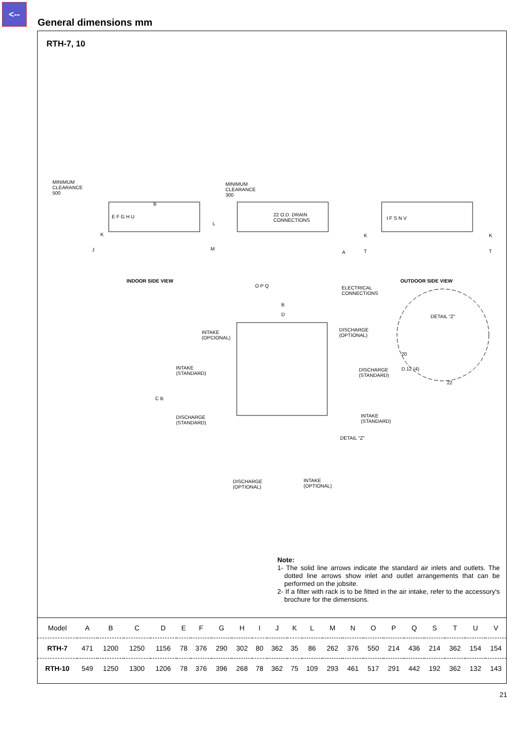<--
General dimensions mm
RTH-7, 10
MINIMUM
CLEARANCE
500
MINIMUM
CLEARANCE
300
B
E F G H U
L
K
J M
22 O.D. DRAIN
CONNECTIONS
A
I F S N V
K
T
K
T
INDOOR SIDE VIEW
O P Q ELECTRICAL
CONNECTIONS
OUTDOOR SIDE VIEW
B
D DETAIL "Z"
INTAKE
(OPCIONAL)
DISCHARGE
(OPTIONAL)
20
INTAKE
(STANDARD)
DISCHARGE
(STANDARD)
D.12 (4)
22
C B
DISCHARGE
(STANDARD)
INTAKE
(STANDARD)
DETAIL "Z"
DISCHARGE
(OPTIONAL)
INTAKE
(OPTIONAL)
Note:
1- The solid line arrows indicate the standard air inlets and outlets. The dotted line arrows show inlet and outlet arrangements that can be performed on the jobsite.
2- If a filter with rack is to be fitted in the air intake, refer to the accessory's brochure for the dimensions.
| Model | A | B | C | D | E | F | G | H | I | J | K | L | M | N | O | P | Q | S | T | U | V |
| --- | --- | --- | --- | --- | --- | --- | --- | --- | --- | --- | --- | --- | --- | --- | --- | --- | --- | --- | --- | --- | --- |
| RTH-7 | 471 | 1200 | 1250 | 1156 | 78 | 376 | 290 | 302 | 80 | 362 | 35 | 86 | 262 | 376 | 550 | 214 | 436 | 214 | 362 | 154 | 154 |
| RTH-10 | 549 | 1250 | 1300 | 1206 | 78 | 376 | 396 | 268 | 78 | 362 | 75 | 109 | 293 | 461 | 517 | 291 | 442 | 192 | 362 | 132 | 143 |
21